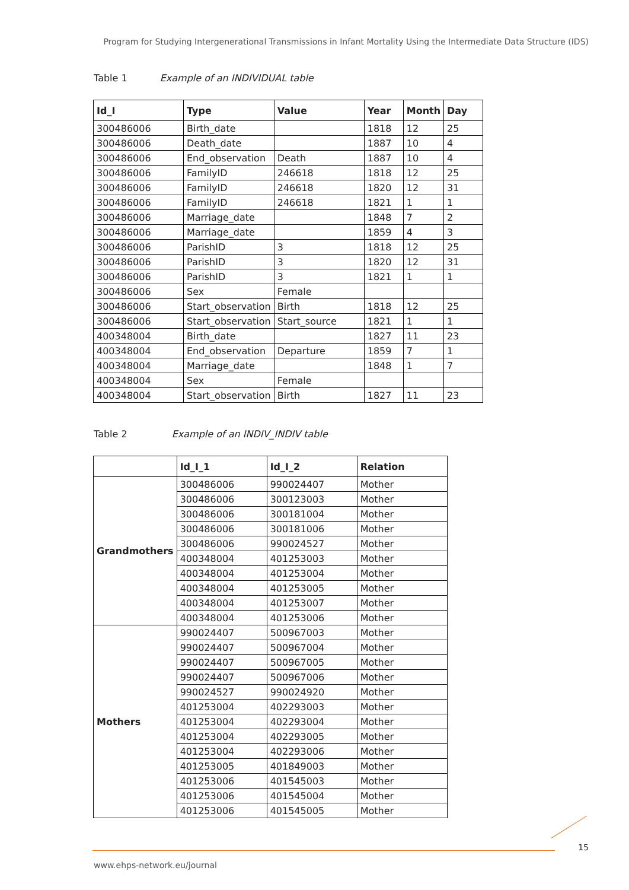Program for Studying Intergenerational Transmissions in Infant Mortality Using the Intermediate Data Structure (IDS)
Table 1 Example of an INDIVIDUAL table
| Id_I | Type | Value | Year | Month | Day |
| --- | --- | --- | --- | --- | --- |
| 300486006 | Birth_date | | 1818 | 12 | 25 |
| 300486006 | Death_date | | 1887 | 10 | 4 |
| 300486006 | End_observation | Death | 1887 | 10 | 4 |
| 300486006 | FamilyID | 246618 | 1818 | 12 | 25 |
| 300486006 | FamilyID | 246618 | 1820 | 12 | 31 |
| 300486006 | FamilyID | 246618 | 1821 | 1 | 1 |
| 300486006 | Marriage_date | | 1848 | 7 | 2 |
| 300486006 | Marriage_date | | 1859 | 4 | 3 |
| 300486006 | ParishID | 3 | 1818 | 12 | 25 |
| 300486006 | ParishID | 3 | 1820 | 12 | 31 |
| 300486006 | ParishID | 3 | 1821 | 1 | 1 |
| 300486006 | Sex | Female | | | |
| 300486006 | Start_observation | Birth | 1818 | 12 | 25 |
| 300486006 | Start_observation | Start_source | 1821 | 1 | 1 |
| 400348004 | Birth_date | | 1827 | 11 | 23 |
| 400348004 | End_observation | Departure | 1859 | 7 | 1 |
| 400348004 | Marriage_date | | 1848 | 1 | 7 |
| 400348004 | Sex | Female | | | |
| 400348004 | Start_observation | Birth | 1827 | 11 | 23 |
Table 2 Example of an INDIV_INDIV table
| | Id_I_1 | Id_I_2 | Relation |
| --- | --- | --- | --- |
| Grandmothers | 300486006 | 990024407 | Mother |
| | 300486006 | 300123003 | Mother |
| | 300486006 | 300181004 | Mother |
| | 300486006 | 300181006 | Mother |
| | 300486006 | 990024527 | Mother |
| | 400348004 | 401253003 | Mother |
| | 400348004 | 401253004 | Mother |
| | 400348004 | 401253005 | Mother |
| | 400348004 | 401253007 | Mother |
| | 400348004 | 401253006 | Mother |
| Mothers | 990024407 | 500967003 | Mother |
| | 990024407 | 500967004 | Mother |
| | 990024407 | 500967005 | Mother |
| | 990024407 | 500967006 | Mother |
| | 990024527 | 990024920 | Mother |
| | 401253004 | 402293003 | Mother |
| | 401253004 | 402293004 | Mother |
| | 401253004 | 402293005 | Mother |
| | 401253004 | 402293006 | Mother |
| | 401253005 | 401849003 | Mother |
| | 401253006 | 401545003 | Mother |
| | 401253006 | 401545004 | Mother |
| | 401253006 | 401545005 | Mother |
15
www.ehps-network.eu/journal